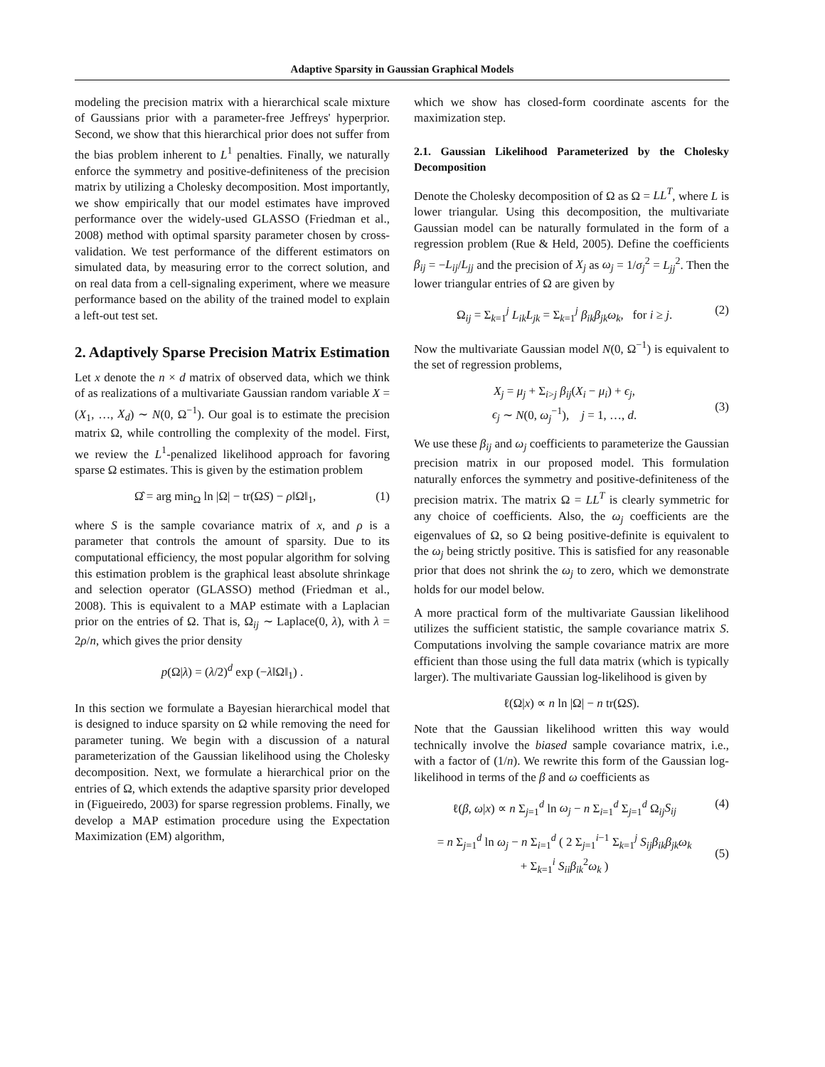Adaptive Sparsity in Gaussian Graphical Models
modeling the precision matrix with a hierarchical scale mixture of Gaussians prior with a parameter-free Jeffreys' hyperprior. Second, we show that this hierarchical prior does not suffer from the bias problem inherent to L<sup>1</sup> penalties. Finally, we naturally enforce the symmetry and positive-definiteness of the precision matrix by utilizing a Cholesky decomposition. Most importantly, we show empirically that our model estimates have improved performance over the widely-used GLASSO (Friedman et al., 2008) method with optimal sparsity parameter chosen by cross-validation. We test performance of the different estimators on simulated data, by measuring error to the correct solution, and on real data from a cell-signaling experiment, where we measure performance based on the ability of the trained model to explain a left-out test set.
2. Adaptively Sparse Precision Matrix Estimation
Let x denote the n × d matrix of observed data, which we think of as realizations of a multivariate Gaussian random variable X = (X<sub>1</sub>, …, X<sub>d</sub>) ∼ N(0, Ω<sup>−1</sup>). Our goal is to estimate the precision matrix Ω, while controlling the complexity of the model. First, we review the L<sup>1</sup>-penalized likelihood approach for favoring sparse Ω estimates. This is given by the estimation problem
Ω̂ = arg min<sub>Ω</sub> ln |Ω| − tr(ΩS) − ρ‖Ω‖<sub>1</sub>, (1)
where S is the sample covariance matrix of x, and ρ is a parameter that controls the amount of sparsity. Due to its computational efficiency, the most popular algorithm for solving this estimation problem is the graphical least absolute shrinkage and selection operator (GLASSO) method (Friedman et al., 2008). This is equivalent to a MAP estimate with a Laplacian prior on the entries of Ω. That is, Ω<sub>ij</sub> ∼ Laplace(0, λ), with λ = 2ρ/n, which gives the prior density
p(Ω|λ) = (λ/2)<sup>d</sup> exp (−λ‖Ω‖<sub>1</sub>) .
In this section we formulate a Bayesian hierarchical model that is designed to induce sparsity on Ω while removing the need for parameter tuning. We begin with a discussion of a natural parameterization of the Gaussian likelihood using the Cholesky decomposition. Next, we formulate a hierarchical prior on the entries of Ω, which extends the adaptive sparsity prior developed in (Figueiredo, 2003) for sparse regression problems. Finally, we develop a MAP estimation procedure using the Expectation Maximization (EM) algorithm,
which we show has closed-form coordinate ascents for the maximization step.
2.1. Gaussian Likelihood Parameterized by the Cholesky Decomposition
Denote the Cholesky decomposition of Ω as Ω = LL<sup>T</sup>, where L is lower triangular. Using this decomposition, the multivariate Gaussian model can be naturally formulated in the form of a regression problem (Rue & Held, 2005). Define the coefficients β<sub>ij</sub> = −L<sub>ij</sub>/L<sub>jj</sub> and the precision of X<sub>j</sub> as ω<sub>j</sub> = 1/σ<sub>j</sub><sup>2</sup> = L<sub>jj</sub><sup>2</sup>. Then the lower triangular entries of Ω are given by
Ω<sub>ij</sub> = Σ<sub>k=1</sub><sup>j</sup> L<sub>ik</sub>L<sub>jk</sub> = Σ<sub>k=1</sub><sup>j</sup> β<sub>ik</sub>β<sub>jk</sub>ω<sub>k</sub>, for i ≥ j. (2)
Now the multivariate Gaussian model N(0, Ω<sup>−1</sup>) is equivalent to the set of regression problems,
X<sub>j</sub> = μ<sub>j</sub> + Σ<sub>i>j</sub> β<sub>ij</sub>(X<sub>i</sub> − μ<sub>i</sub>) + ϵ<sub>j</sub>,
ϵ<sub>j</sub> ∼ N(0, ω<sub>j</sub><sup>−1</sup>), j = 1, …, d.
(3)
We use these β<sub>ij</sub> and ω<sub>j</sub> coefficients to parameterize the Gaussian precision matrix in our proposed model. This formulation naturally enforces the symmetry and positive-definiteness of the precision matrix. The matrix Ω = LL<sup>T</sup> is clearly symmetric for any choice of coefficients. Also, the ω<sub>j</sub> coefficients are the eigenvalues of Ω, so Ω being positive-definite is equivalent to the ω<sub>j</sub> being strictly positive. This is satisfied for any reasonable prior that does not shrink the ω<sub>j</sub> to zero, which we demonstrate holds for our model below.
A more practical form of the multivariate Gaussian likelihood utilizes the sufficient statistic, the sample covariance matrix S. Computations involving the sample covariance matrix are more efficient than those using the full data matrix (which is typically larger). The multivariate Gaussian log-likelihood is given by
ℓ(Ω|x) ∝ n ln |Ω| − n tr(ΩS).
Note that the Gaussian likelihood written this way would technically involve the biased sample covariance matrix, i.e., with a factor of (1/n). We rewrite this form of the Gaussian log-likelihood in terms of the β and ω coefficients as
ℓ(β, ω|x) ∝ n Σ<sub>j=1</sub><sup>d</sup> ln ω<sub>j</sub> − n Σ<sub>i=1</sub><sup>d</sup> Σ<sub>j=1</sub><sup>d</sup> Ω<sub>ij</sub>S<sub>ij</sub> (4)
= n Σ<sub>j=1</sub><sup>d</sup> ln ω<sub>j</sub> − n Σ<sub>i=1</sub><sup>d</sup> ( 2 Σ<sub>j=1</sub><sup>i−1</sup> Σ<sub>k=1</sub><sup>j</sup> S<sub>ij</sub>β<sub>ik</sub>β<sub>jk</sub>ω<sub>k</sub>
+ Σ<sub>k=1</sub><sup>i</sup> S<sub>ii</sub>β<sub>ik</sub><sup>2</sup>ω<sub>k</sub> )
(5)